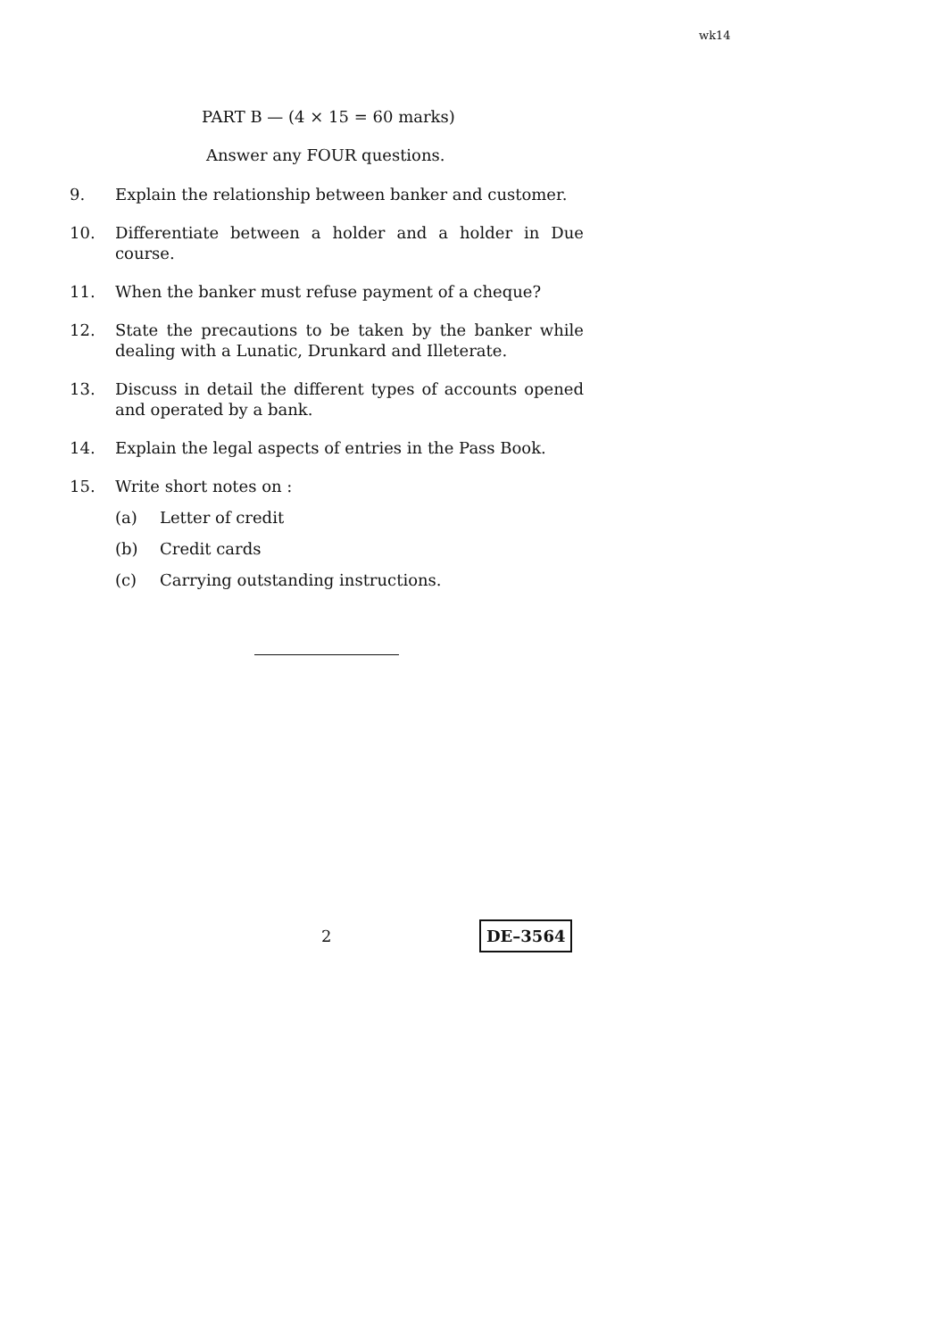wk14
PART B — (4 × 15 = 60 marks)
Answer any FOUR questions.
9. Explain the relationship between banker and customer.
10. Differentiate between a holder and a holder in Due course.
11. When the banker must refuse payment of a cheque?
12. State the precautions to be taken by the banker while dealing with a Lunatic, Drunkard and Illeterate.
13. Discuss in detail the different types of accounts opened and operated by a bank.
14. Explain the legal aspects of entries in the Pass Book.
15. Write short notes on :
(a) Letter of credit
(b) Credit cards
(c) Carrying outstanding instructions.
2 DE–3564